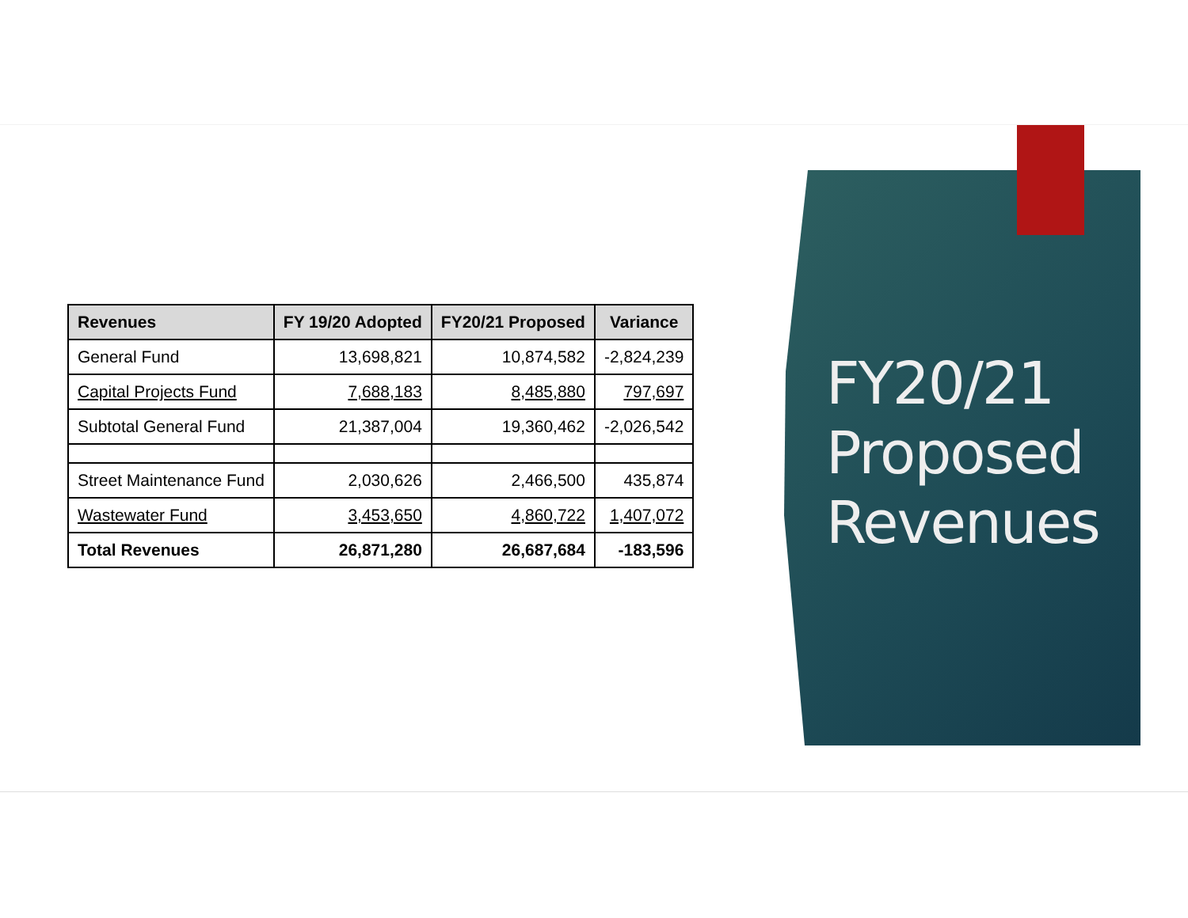| Revenues | FY 19/20 Adopted | FY20/21 Proposed | Variance |
| --- | --- | --- | --- |
| General Fund | 13,698,821 | 10,874,582 | -2,824,239 |
| Capital Projects Fund | 7,688,183 | 8,485,880 | 797,697 |
| Subtotal General Fund | 21,387,004 | 19,360,462 | -2,026,542 |
| Street Maintenance Fund | 2,030,626 | 2,466,500 | 435,874 |
| Wastewater Fund | 3,453,650 | 4,860,722 | 1,407,072 |
| Total Revenues | 26,871,280 | 26,687,684 | -183,596 |
FY20/21
Proposed
Revenues